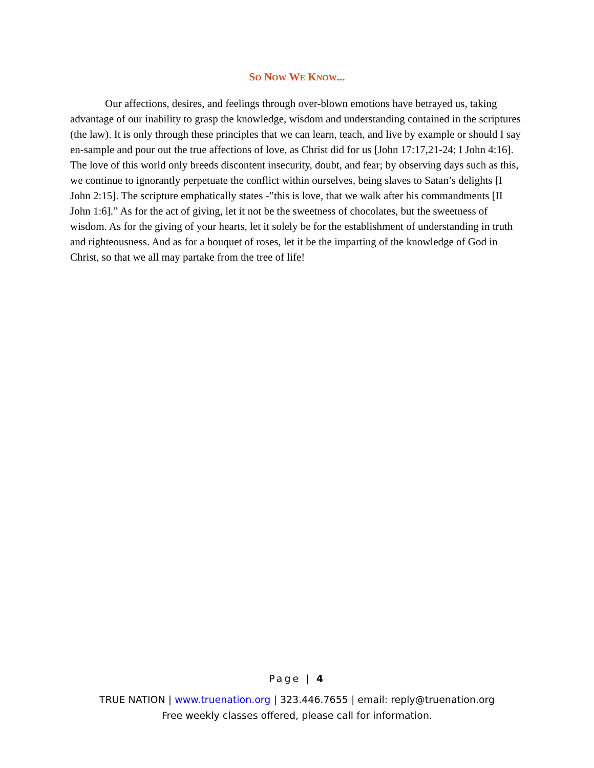SO NOW WE KNOW...
Our affections, desires, and feelings through over-blown emotions have betrayed us, taking advantage of our inability to grasp the knowledge, wisdom and understanding contained in the scriptures (the law). It is only through these principles that we can learn, teach, and live by example or should I say en-sample and pour out the true affections of love, as Christ did for us [John 17:17,21-24; I John 4:16]. The love of this world only breeds discontent insecurity, doubt, and fear; by observing days such as this, we continue to ignorantly perpetuate the conflict within ourselves, being slaves to Satan’s delights [I John 2:15]. The scripture emphatically states -”this is love, that we walk after his commandments [II John 1:6].” As for the act of giving, let it not be the sweetness of chocolates, but the sweetness of wisdom. As for the giving of your hearts, let it solely be for the establishment of understanding in truth and righteousness. And as for a bouquet of roses, let it be the imparting of the knowledge of God in Christ, so that we all may partake from the tree of life!
Page | 4
TRUE NATION | www.truenation.org | 323.446.7655 | email: reply@truenation.org
Free weekly classes offered, please call for information.